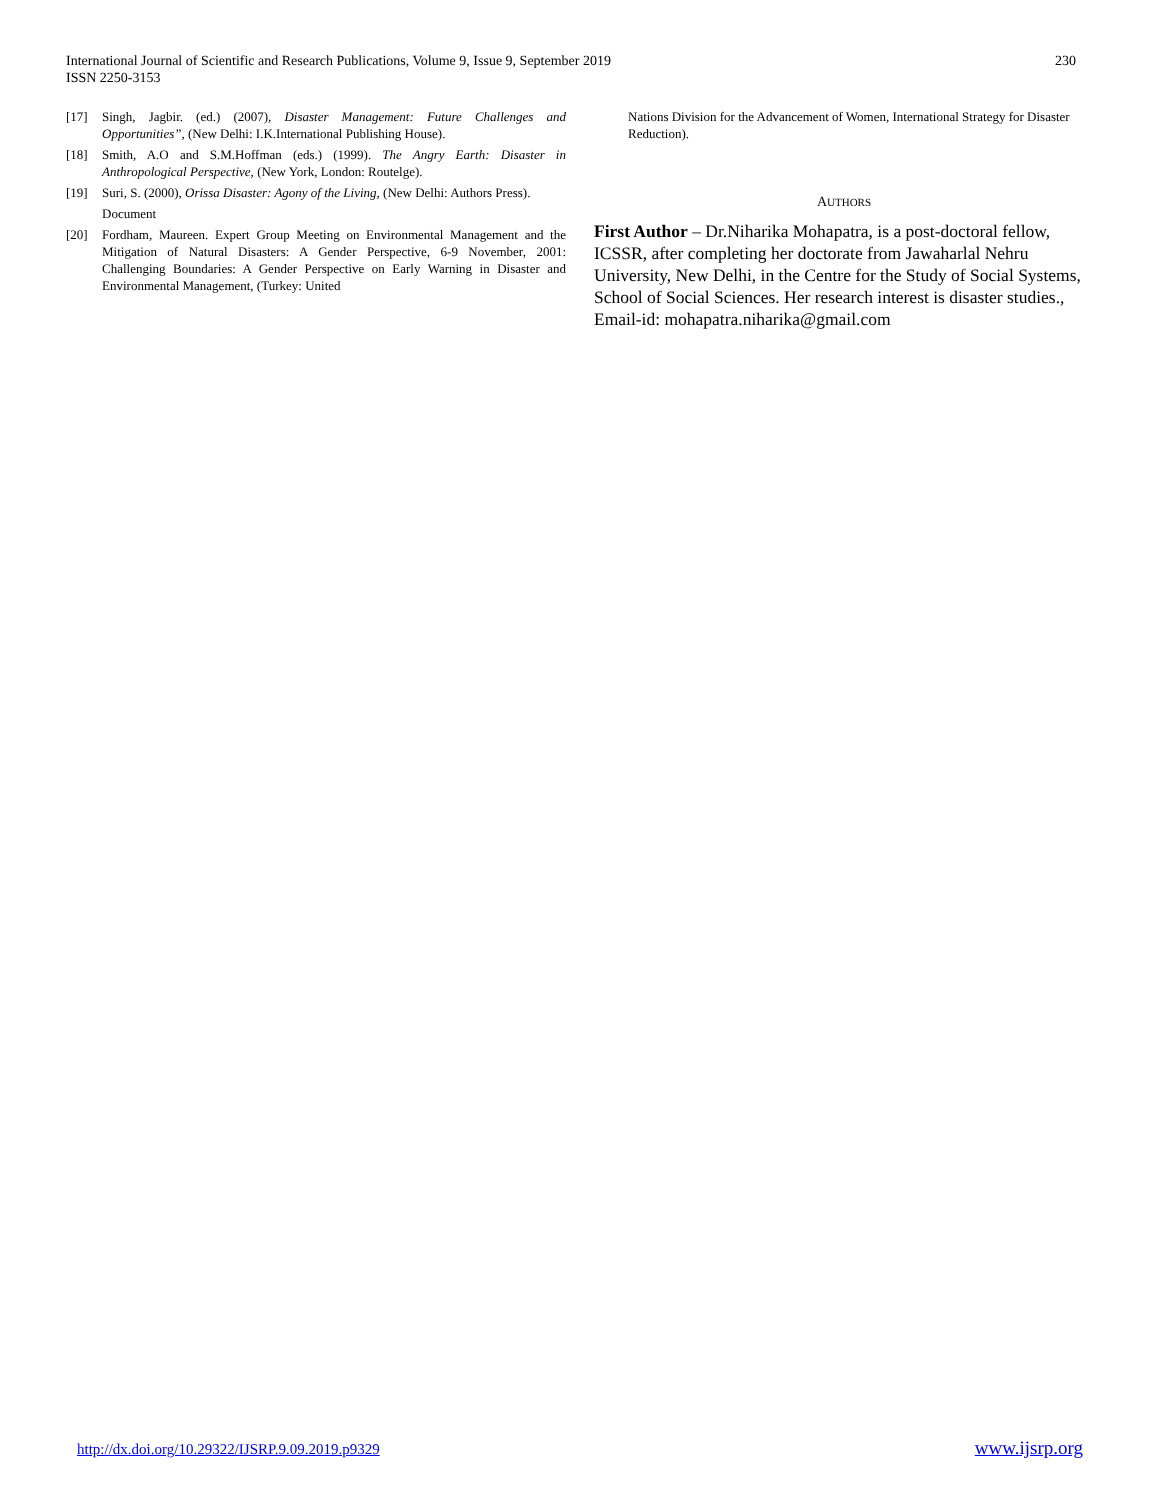International Journal of Scientific and Research Publications, Volume 9, Issue 9, September 2019
ISSN 2250-3153
230
[17] Singh, Jagbir. (ed.) (2007), Disaster Management: Future Challenges and Opportunities”, (New Delhi: I.K.International Publishing House).
[18] Smith, A.O and S.M.Hoffman (eds.) (1999). The Angry Earth: Disaster in Anthropological Perspective, (New York, London: Routelge).
[19] Suri, S. (2000), Orissa Disaster: Agony of the Living, (New Delhi: Authors Press).
Document
[20] Fordham, Maureen. Expert Group Meeting on Environmental Management and the Mitigation of Natural Disasters: A Gender Perspective, 6-9 November, 2001: Challenging Boundaries: A Gender Perspective on Early Warning in Disaster and Environmental Management, (Turkey: United
Nations Division for the Advancement of Women, International Strategy for Disaster Reduction).
AUTHORS
First Author – Dr.Niharika Mohapatra, is a post-doctoral fellow, ICSSR, after completing her doctorate from Jawaharlal Nehru University, New Delhi, in the Centre for the Study of Social Systems, School of Social Sciences. Her research interest is disaster studies., Email-id: mohapatra.niharika@gmail.com
http://dx.doi.org/10.29322/IJSRP.9.09.2019.p9329 www.ijsrp.org